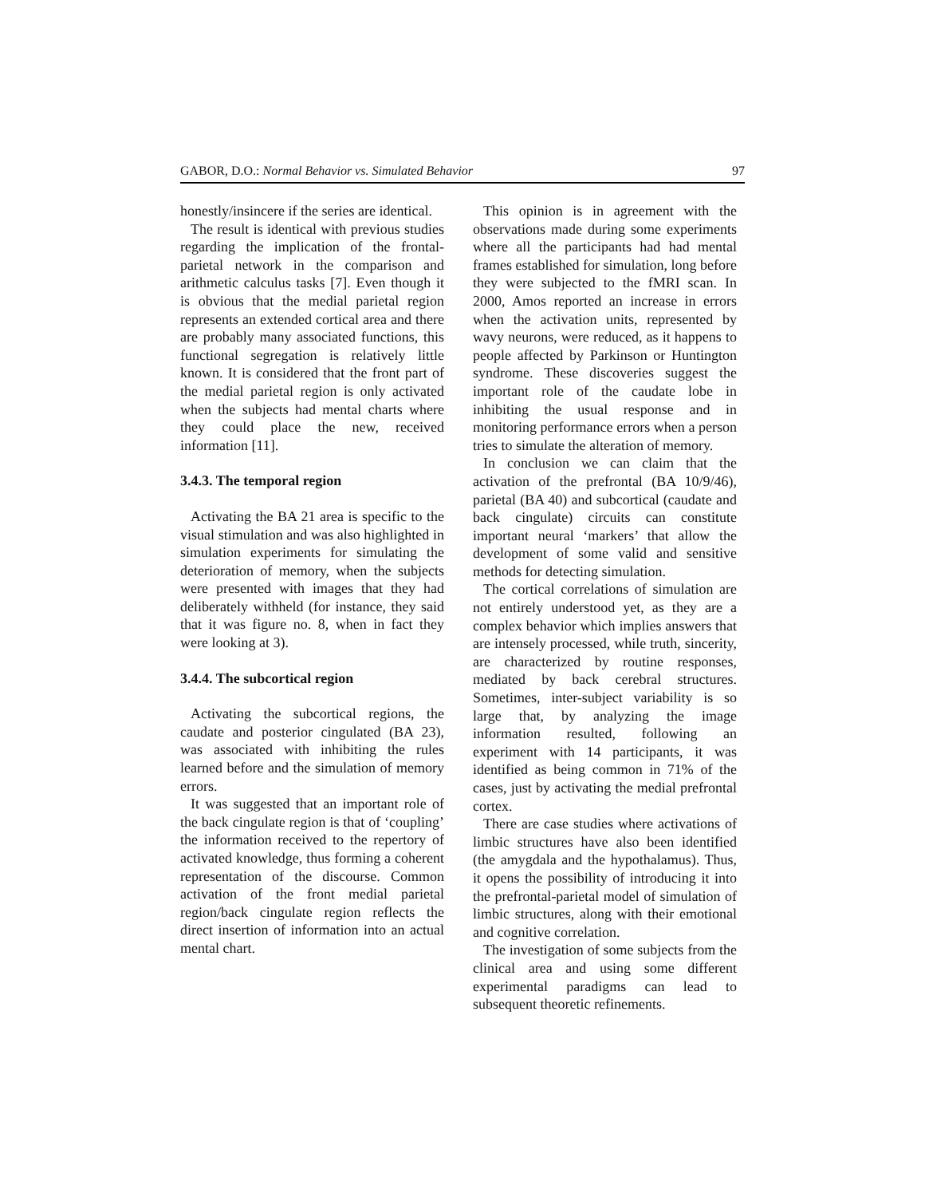GABOR, D.O.: Normal Behavior vs. Simulated Behavior 97
honestly/insincere if the series are identical.
The result is identical with previous studies regarding the implication of the frontal-parietal network in the comparison and arithmetic calculus tasks [7]. Even though it is obvious that the medial parietal region represents an extended cortical area and there are probably many associated functions, this functional segregation is relatively little known. It is considered that the front part of the medial parietal region is only activated when the subjects had mental charts where they could place the new, received information [11].
3.4.3. The temporal region
Activating the BA 21 area is specific to the visual stimulation and was also highlighted in simulation experiments for simulating the deterioration of memory, when the subjects were presented with images that they had deliberately withheld (for instance, they said that it was figure no. 8, when in fact they were looking at 3).
3.4.4. The subcortical region
Activating the subcortical regions, the caudate and posterior cingulated (BA 23), was associated with inhibiting the rules learned before and the simulation of memory errors.
It was suggested that an important role of the back cingulate region is that of ‘coupling’ the information received to the repertory of activated knowledge, thus forming a coherent representation of the discourse. Common activation of the front medial parietal region/back cingulate region reflects the direct insertion of information into an actual mental chart.
This opinion is in agreement with the observations made during some experiments where all the participants had had mental frames established for simulation, long before they were subjected to the fMRI scan. In 2000, Amos reported an increase in errors when the activation units, represented by wavy neurons, were reduced, as it happens to people affected by Parkinson or Huntington syndrome. These discoveries suggest the important role of the caudate lobe in inhibiting the usual response and in monitoring performance errors when a person tries to simulate the alteration of memory.
In conclusion we can claim that the activation of the prefrontal (BA 10/9/46), parietal (BA 40) and subcortical (caudate and back cingulate) circuits can constitute important neural ‘markers’ that allow the development of some valid and sensitive methods for detecting simulation.
The cortical correlations of simulation are not entirely understood yet, as they are a complex behavior which implies answers that are intensely processed, while truth, sincerity, are characterized by routine responses, mediated by back cerebral structures. Sometimes, inter-subject variability is so large that, by analyzing the image information resulted, following an experiment with 14 participants, it was identified as being common in 71% of the cases, just by activating the medial prefrontal cortex.
There are case studies where activations of limbic structures have also been identified (the amygdala and the hypothalamus). Thus, it opens the possibility of introducing it into the prefrontal-parietal model of simulation of limbic structures, along with their emotional and cognitive correlation.
The investigation of some subjects from the clinical area and using some different experimental paradigms can lead to subsequent theoretic refinements.